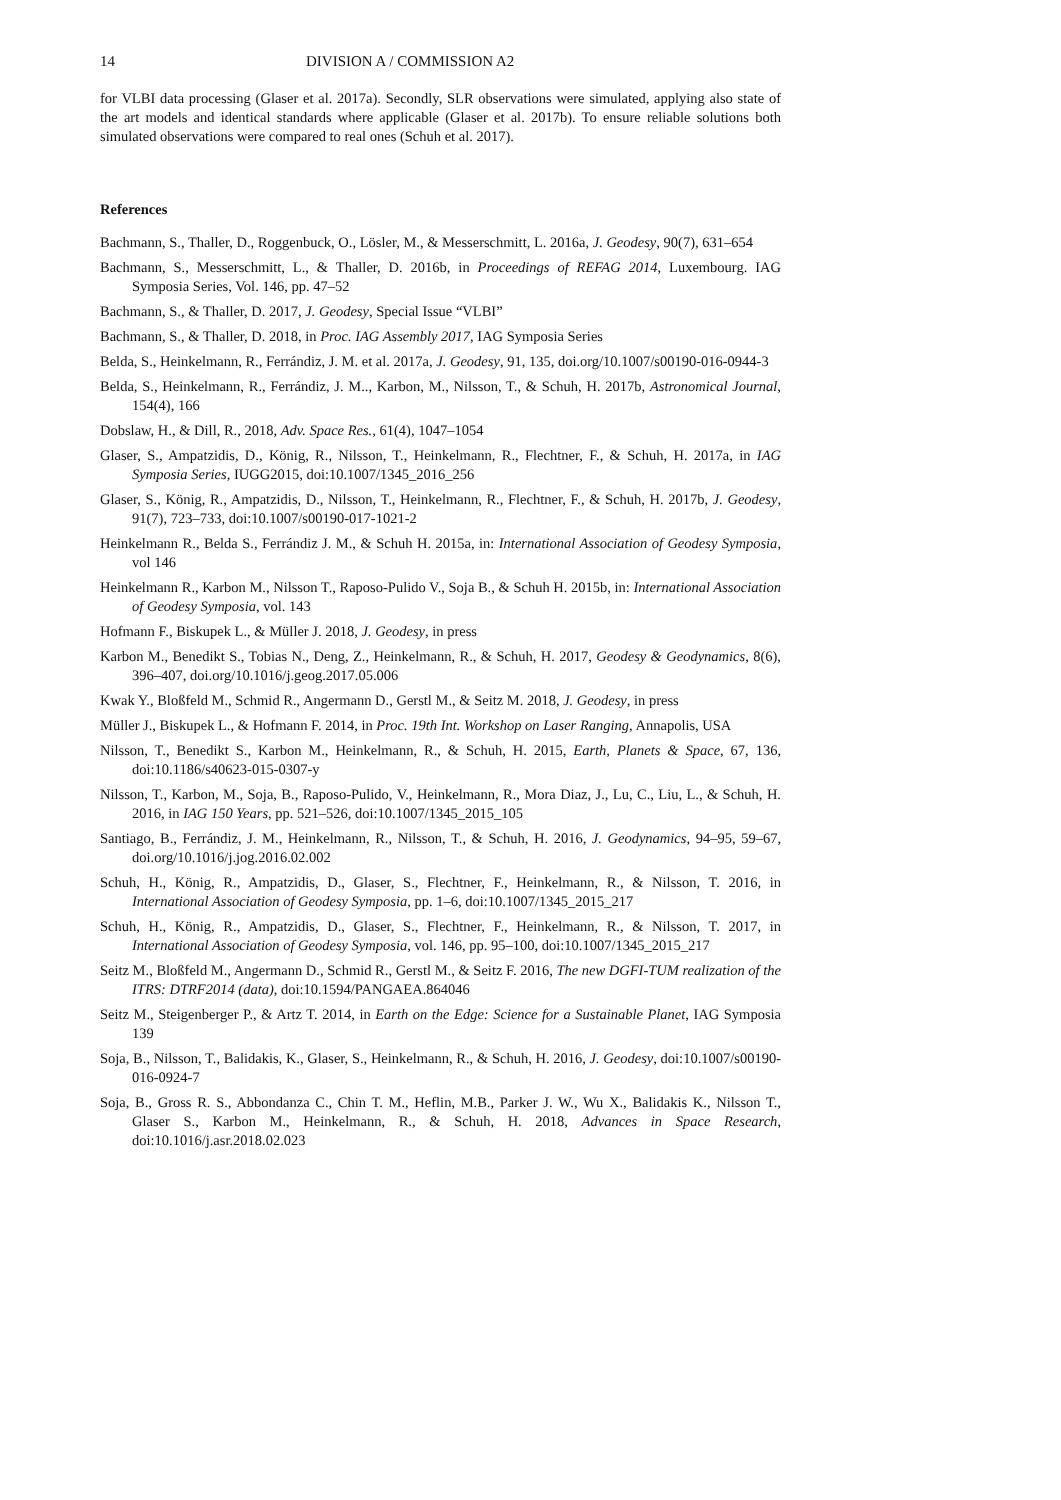14 DIVISION A / COMMISSION A2
for VLBI data processing (Glaser et al. 2017a). Secondly, SLR observations were simulated, applying also state of the art models and identical standards where applicable (Glaser et al. 2017b). To ensure reliable solutions both simulated observations were compared to real ones (Schuh et al. 2017).
References
Bachmann, S., Thaller, D., Roggenbuck, O., Lösler, M., & Messerschmitt, L. 2016a, J. Geodesy, 90(7), 631–654
Bachmann, S., Messerschmitt, L., & Thaller, D. 2016b, in Proceedings of REFAG 2014, Luxembourg. IAG Symposia Series, Vol. 146, pp. 47–52
Bachmann, S., & Thaller, D. 2017, J. Geodesy, Special Issue “VLBI”
Bachmann, S., & Thaller, D. 2018, in Proc. IAG Assembly 2017, IAG Symposia Series
Belda, S., Heinkelmann, R., Ferrándiz, J. M. et al. 2017a, J. Geodesy, 91, 135, doi.org/10.1007/s00190-016-0944-3
Belda, S., Heinkelmann, R., Ferrándiz, J. M.., Karbon, M., Nilsson, T., & Schuh, H. 2017b, Astronomical Journal, 154(4), 166
Dobslaw, H., & Dill, R., 2018, Adv. Space Res., 61(4), 1047–1054
Glaser, S., Ampatzidis, D., König, R., Nilsson, T., Heinkelmann, R., Flechtner, F., & Schuh, H. 2017a, in IAG Symposia Series, IUGG2015, doi:10.1007/1345_2016_256
Glaser, S., König, R., Ampatzidis, D., Nilsson, T., Heinkelmann, R., Flechtner, F., & Schuh, H. 2017b, J. Geodesy, 91(7), 723–733, doi:10.1007/s00190-017-1021-2
Heinkelmann R., Belda S., Ferrándiz J. M., & Schuh H. 2015a, in: International Association of Geodesy Symposia, vol 146
Heinkelmann R., Karbon M., Nilsson T., Raposo-Pulido V., Soja B., & Schuh H. 2015b, in: International Association of Geodesy Symposia, vol. 143
Hofmann F., Biskupek L., & Müller J. 2018, J. Geodesy, in press
Karbon M., Benedikt S., Tobias N., Deng, Z., Heinkelmann, R., & Schuh, H. 2017, Geodesy & Geodynamics, 8(6), 396–407, doi.org/10.1016/j.geog.2017.05.006
Kwak Y., Bloßfeld M., Schmid R., Angermann D., Gerstl M., & Seitz M. 2018, J. Geodesy, in press
Müller J., Biskupek L., & Hofmann F. 2014, in Proc. 19th Int. Workshop on Laser Ranging, Annapolis, USA
Nilsson, T., Benedikt S., Karbon M., Heinkelmann, R., & Schuh, H. 2015, Earth, Planets & Space, 67, 136, doi:10.1186/s40623-015-0307-y
Nilsson, T., Karbon, M., Soja, B., Raposo-Pulido, V., Heinkelmann, R., Mora Diaz, J., Lu, C., Liu, L., & Schuh, H. 2016, in IAG 150 Years, pp. 521–526, doi:10.1007/1345_2015_105
Santiago, B., Ferrándiz, J. M., Heinkelmann, R., Nilsson, T., & Schuh, H. 2016, J. Geodynamics, 94–95, 59–67, doi.org/10.1016/j.jog.2016.02.002
Schuh, H., König, R., Ampatzidis, D., Glaser, S., Flechtner, F., Heinkelmann, R., & Nilsson, T. 2016, in International Association of Geodesy Symposia, pp. 1–6, doi:10.1007/1345_2015_217
Schuh, H., König, R., Ampatzidis, D., Glaser, S., Flechtner, F., Heinkelmann, R., & Nilsson, T. 2017, in International Association of Geodesy Symposia, vol. 146, pp. 95–100, doi:10.1007/1345_2015_217
Seitz M., Bloßfeld M., Angermann D., Schmid R., Gerstl M., & Seitz F. 2016, The new DGFI-TUM realization of the ITRS: DTRF2014 (data), doi:10.1594/PANGAEA.864046
Seitz M., Steigenberger P., & Artz T. 2014, in Earth on the Edge: Science for a Sustainable Planet, IAG Symposia 139
Soja, B., Nilsson, T., Balidakis, K., Glaser, S., Heinkelmann, R., & Schuh, H. 2016, J. Geodesy, doi:10.1007/s00190-016-0924-7
Soja, B., Gross R. S., Abbondanza C., Chin T. M., Heflin, M.B., Parker J. W., Wu X., Balidakis K., Nilsson T., Glaser S., Karbon M., Heinkelmann, R., & Schuh, H. 2018, Advances in Space Research, doi:10.1016/j.asr.2018.02.023